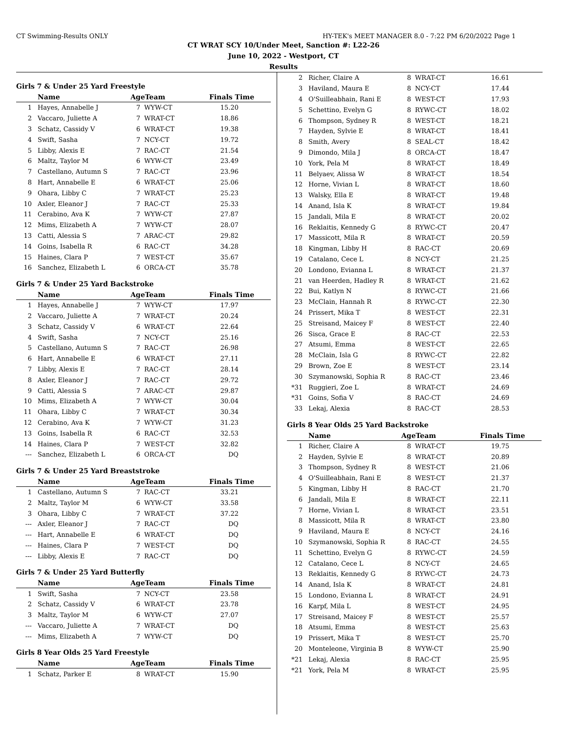CT Swimming-Results ONLY HY-TEK's MEET MANAGER 8.0 - 7:22 PM 6/20/2022 Page 1
CT WRAT SCY 10/Under Meet, Sanction #: L22-26
June 10, 2022 - Westport, CT
Results
Girls 7 & Under 25 Yard Freestyle
| | Name | AgeTeam | | Finals Time |
| --- | --- | --- | --- | --- |
| 1 | Hayes, Annabelle J | 7 | WYW-CT | 15.20 |
| 2 | Vaccaro, Juliette A | 7 | WRAT-CT | 18.86 |
| 3 | Schatz, Cassidy V | 6 | WRAT-CT | 19.38 |
| 4 | Swift, Sasha | 7 | NCY-CT | 19.72 |
| 5 | Libby, Alexis E | 7 | RAC-CT | 21.54 |
| 6 | Maltz, Taylor M | 6 | WYW-CT | 23.49 |
| 7 | Castellano, Autumn S | 7 | RAC-CT | 23.96 |
| 8 | Hart, Annabelle E | 6 | WRAT-CT | 25.06 |
| 9 | Ohara, Libby C | 7 | WRAT-CT | 25.23 |
| 10 | Axler, Eleanor J | 7 | RAC-CT | 25.33 |
| 11 | Cerabino, Ava K | 7 | WYW-CT | 27.87 |
| 12 | Mims, Elizabeth A | 7 | WYW-CT | 28.07 |
| 13 | Catti, Alessia S | 7 | ARAC-CT | 29.82 |
| 14 | Goins, Isabella R | 6 | RAC-CT | 34.28 |
| 15 | Haines, Clara P | 7 | WEST-CT | 35.67 |
| 16 | Sanchez, Elizabeth L | 6 | ORCA-CT | 35.78 |
Girls 7 & Under 25 Yard Backstroke
| | Name | AgeTeam | | Finals Time |
| --- | --- | --- | --- | --- |
| 1 | Hayes, Annabelle J | 7 | WYW-CT | 17.97 |
| 2 | Vaccaro, Juliette A | 7 | WRAT-CT | 20.24 |
| 3 | Schatz, Cassidy V | 6 | WRAT-CT | 22.64 |
| 4 | Swift, Sasha | 7 | NCY-CT | 25.16 |
| 5 | Castellano, Autumn S | 7 | RAC-CT | 26.98 |
| 6 | Hart, Annabelle E | 6 | WRAT-CT | 27.11 |
| 7 | Libby, Alexis E | 7 | RAC-CT | 28.14 |
| 8 | Axler, Eleanor J | 7 | RAC-CT | 29.72 |
| 9 | Catti, Alessia S | 7 | ARAC-CT | 29.87 |
| 10 | Mims, Elizabeth A | 7 | WYW-CT | 30.04 |
| 11 | Ohara, Libby C | 7 | WRAT-CT | 30.34 |
| 12 | Cerabino, Ava K | 7 | WYW-CT | 31.23 |
| 13 | Goins, Isabella R | 6 | RAC-CT | 32.53 |
| 14 | Haines, Clara P | 7 | WEST-CT | 32.82 |
| --- | Sanchez, Elizabeth L | 6 | ORCA-CT | DQ |
Girls 7 & Under 25 Yard Breaststroke
| | Name | AgeTeam | | Finals Time |
| --- | --- | --- | --- | --- |
| 1 | Castellano, Autumn S | 7 | RAC-CT | 33.21 |
| 2 | Maltz, Taylor M | 6 | WYW-CT | 33.58 |
| 3 | Ohara, Libby C | 7 | WRAT-CT | 37.22 |
| --- | Axler, Eleanor J | 7 | RAC-CT | DQ |
| --- | Hart, Annabelle E | 6 | WRAT-CT | DQ |
| --- | Haines, Clara P | 7 | WEST-CT | DQ |
| --- | Libby, Alexis E | 7 | RAC-CT | DQ |
Girls 7 & Under 25 Yard Butterfly
| | Name | AgeTeam | | Finals Time |
| --- | --- | --- | --- | --- |
| 1 | Swift, Sasha | 7 | NCY-CT | 23.58 |
| 2 | Schatz, Cassidy V | 6 | WRAT-CT | 23.78 |
| 3 | Maltz, Taylor M | 6 | WYW-CT | 27.07 |
| --- | Vaccaro, Juliette A | 7 | WRAT-CT | DQ |
| --- | Mims, Elizabeth A | 7 | WYW-CT | DQ |
Girls 8 Year Olds 25 Yard Freestyle
| | Name | AgeTeam | | Finals Time |
| --- | --- | --- | --- | --- |
| 1 | Schatz, Parker E | 8 | WRAT-CT | 15.90 |
| 2 | Richer, Claire A | 8 | WRAT-CT | 16.61 |
| 3 | Haviland, Maura E | 8 | NCY-CT | 17.44 |
| 4 | O'Suilleabhain, Rani E | 8 | WEST-CT | 17.93 |
| 5 | Schettino, Evelyn G | 8 | RYWC-CT | 18.02 |
| 6 | Thompson, Sydney R | 8 | WEST-CT | 18.21 |
| 7 | Hayden, Sylvie E | 8 | WRAT-CT | 18.41 |
| 8 | Smith, Avery | 8 | SEAL-CT | 18.42 |
| 9 | Dimondo, Mila J | 8 | ORCA-CT | 18.47 |
| 10 | York, Pela M | 8 | WRAT-CT | 18.49 |
| 11 | Belyaev, Alissa W | 8 | WRAT-CT | 18.54 |
| 12 | Horne, Vivian L | 8 | WRAT-CT | 18.60 |
| 13 | Walsky, Ella E | 8 | WRAT-CT | 19.48 |
| 14 | Anand, Isla K | 8 | WRAT-CT | 19.84 |
| 15 | Jandali, Mila E | 8 | WRAT-CT | 20.02 |
| 16 | Reklaitis, Kennedy G | 8 | RYWC-CT | 20.47 |
| 17 | Massicott, Mila R | 8 | WRAT-CT | 20.59 |
| 18 | Kingman, Libby H | 8 | RAC-CT | 20.69 |
| 19 | Catalano, Cece L | 8 | NCY-CT | 21.25 |
| 20 | Londono, Evianna L | 8 | WRAT-CT | 21.37 |
| 21 | van Heerden, Hadley R | 8 | WRAT-CT | 21.62 |
| 22 | Bui, Katlyn N | 8 | RYWC-CT | 21.66 |
| 23 | McClain, Hannah R | 8 | RYWC-CT | 22.30 |
| 24 | Prissert, Mika T | 8 | WEST-CT | 22.31 |
| 25 | Streisand, Maicey F | 8 | WEST-CT | 22.40 |
| 26 | Sisca, Grace E | 8 | RAC-CT | 22.53 |
| 27 | Atsumi, Emma | 8 | WEST-CT | 22.65 |
| 28 | McClain, Isla G | 8 | RYWC-CT | 22.82 |
| 29 | Brown, Zoe E | 8 | WEST-CT | 23.14 |
| 30 | Szymanowski, Sophia R | 8 | RAC-CT | 23.46 |
| *31 | Ruggieri, Zoe L | 8 | WRAT-CT | 24.69 |
| *31 | Goins, Sofia V | 8 | RAC-CT | 24.69 |
| 33 | Lekaj, Alexia | 8 | RAC-CT | 28.53 |
Girls 8 Year Olds 25 Yard Backstroke
| | Name | AgeTeam | | Finals Time |
| --- | --- | --- | --- | --- |
| 1 | Richer, Claire A | 8 | WRAT-CT | 19.75 |
| 2 | Hayden, Sylvie E | 8 | WRAT-CT | 20.89 |
| 3 | Thompson, Sydney R | 8 | WEST-CT | 21.06 |
| 4 | O'Suilleabhain, Rani E | 8 | WEST-CT | 21.37 |
| 5 | Kingman, Libby H | 8 | RAC-CT | 21.70 |
| 6 | Jandali, Mila E | 8 | WRAT-CT | 22.11 |
| 7 | Horne, Vivian L | 8 | WRAT-CT | 23.51 |
| 8 | Massicott, Mila R | 8 | WRAT-CT | 23.80 |
| 9 | Haviland, Maura E | 8 | NCY-CT | 24.16 |
| 10 | Szymanowski, Sophia R | 8 | RAC-CT | 24.55 |
| 11 | Schettino, Evelyn G | 8 | RYWC-CT | 24.59 |
| 12 | Catalano, Cece L | 8 | NCY-CT | 24.65 |
| 13 | Reklaitis, Kennedy G | 8 | RYWC-CT | 24.73 |
| 14 | Anand, Isla K | 8 | WRAT-CT | 24.81 |
| 15 | Londono, Evianna L | 8 | WRAT-CT | 24.91 |
| 16 | Karpf, Mila L | 8 | WEST-CT | 24.95 |
| 17 | Streisand, Maicey F | 8 | WEST-CT | 25.57 |
| 18 | Atsumi, Emma | 8 | WEST-CT | 25.63 |
| 19 | Prissert, Mika T | 8 | WEST-CT | 25.70 |
| 20 | Monteleone, Virginia B | 8 | WYW-CT | 25.90 |
| *21 | Lekaj, Alexia | 8 | RAC-CT | 25.95 |
| *21 | York, Pela M | 8 | WRAT-CT | 25.95 |